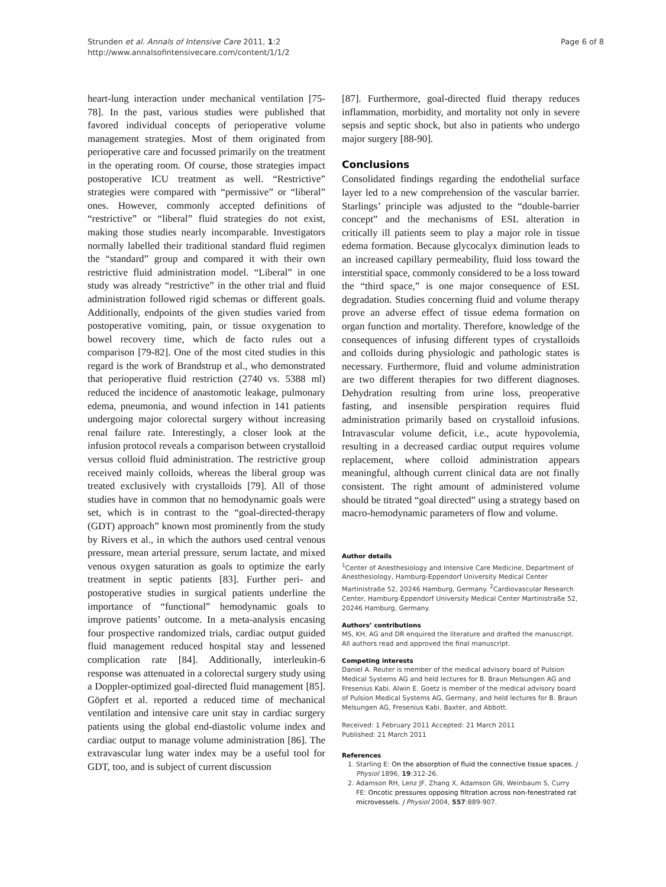Strunden et al. Annals of Intensive Care 2011, 1:2
http://www.annalsofintensivecare.com/content/1/1/2
Page 6 of 8
heart-lung interaction under mechanical ventilation [75-78]. In the past, various studies were published that favored individual concepts of perioperative volume management strategies. Most of them originated from perioperative care and focussed primarily on the treatment in the operating room. Of course, those strategies impact postoperative ICU treatment as well. “Restrictive” strategies were compared with “permissive” or “liberal” ones. However, commonly accepted definitions of “restrictive” or “liberal” fluid strategies do not exist, making those studies nearly incomparable. Investigators normally labelled their traditional standard fluid regimen the “standard” group and compared it with their own restrictive fluid administration model. “Liberal” in one study was already “restrictive” in the other trial and fluid administration followed rigid schemas or different goals. Additionally, endpoints of the given studies varied from postoperative vomiting, pain, or tissue oxygenation to bowel recovery time, which de facto rules out a comparison [79-82]. One of the most cited studies in this regard is the work of Brandstrup et al., who demonstrated that perioperative fluid restriction (2740 vs. 5388 ml) reduced the incidence of anastomotic leakage, pulmonary edema, pneumonia, and wound infection in 141 patients undergoing major colorectal surgery without increasing renal failure rate. Interestingly, a closer look at the infusion protocol reveals a comparison between crystalloid versus colloid fluid administration. The restrictive group received mainly colloids, whereas the liberal group was treated exclusively with crystalloids [79]. All of those studies have in common that no hemodynamic goals were set, which is in contrast to the “goal-directed-therapy (GDT) approach” known most prominently from the study by Rivers et al., in which the authors used central venous pressure, mean arterial pressure, serum lactate, and mixed venous oxygen saturation as goals to optimize the early treatment in septic patients [83]. Further peri- and postoperative studies in surgical patients underline the importance of “functional” hemodynamic goals to improve patients’ outcome. In a meta-analysis encasing four prospective randomized trials, cardiac output guided fluid management reduced hospital stay and lessened complication rate [84]. Additionally, interleukin-6 response was attenuated in a colorectal surgery study using a Doppler-optimized goal-directed fluid management [85]. Göpfert et al. reported a reduced time of mechanical ventilation and intensive care unit stay in cardiac surgery patients using the global end-diastolic volume index and cardiac output to manage volume administration [86]. The extravascular lung water index may be a useful tool for GDT, too, and is subject of current discussion
[87]. Furthermore, goal-directed fluid therapy reduces inflammation, morbidity, and mortality not only in severe sepsis and septic shock, but also in patients who undergo major surgery [88-90].
Conclusions
Consolidated findings regarding the endothelial surface layer led to a new comprehension of the vascular barrier. Starlings’ principle was adjusted to the “double-barrier concept” and the mechanisms of ESL alteration in critically ill patients seem to play a major role in tissue edema formation. Because glycocalyx diminution leads to an increased capillary permeability, fluid loss toward the interstitial space, commonly considered to be a loss toward the “third space,” is one major consequence of ESL degradation. Studies concerning fluid and volume therapy prove an adverse effect of tissue edema formation on organ function and mortality. Therefore, knowledge of the consequences of infusing different types of crystalloids and colloids during physiologic and pathologic states is necessary. Furthermore, fluid and volume administration are two different therapies for two different diagnoses. Dehydration resulting from urine loss, preoperative fasting, and insensible perspiration requires fluid administration primarily based on crystalloid infusions. Intravascular volume deficit, i.e., acute hypovolemia, resulting in a decreased cardiac output requires volume replacement, where colloid administration appears meaningful, although current clinical data are not finally consistent. The right amount of administered volume should be titrated “goal directed” using a strategy based on macro-hemodynamic parameters of flow and volume.
Author details
<sup>1</sup> Center of Anesthesiology and Intensive Care Medicine, Department of Anesthesiology, Hamburg-Eppendorf University Medical Center Martinistraße 52, 20246 Hamburg, Germany. <sup>2</sup>Cardiovascular Research Center, Hamburg-Eppendorf University Medical Center Martinistraße 52, 20246 Hamburg, Germany.
Authors’ contributions
MS, KH, AG and DR enquired the literature and drafted the manuscript. All authors read and approved the final manuscript.
Competing interests
Daniel A. Reuter is member of the medical advisory board of Pulsion Medical Systems AG and held lectures for B. Braun Melsungen AG and Fresenius Kabi. Alwin E. Goetz is member of the medical advisory board of Pulsion Medical Systems AG, Germany, and held lectures for B. Braun Melsungen AG, Fresenius Kabi, Baxter, and Abbott.
Received: 1 February 2011 Accepted: 21 March 2011
Published: 21 March 2011
References
1. Starling E: On the absorption of fluid the connective tissue spaces. J Physiol 1896, 19:312-26.
2. Adamson RH, Lenz JF, Zhang X, Adamson GN, Weinbaum S, Curry FE: Oncotic pressures opposing filtration across non-fenestrated rat microvessels. J Physiol 2004, 557:889-907.